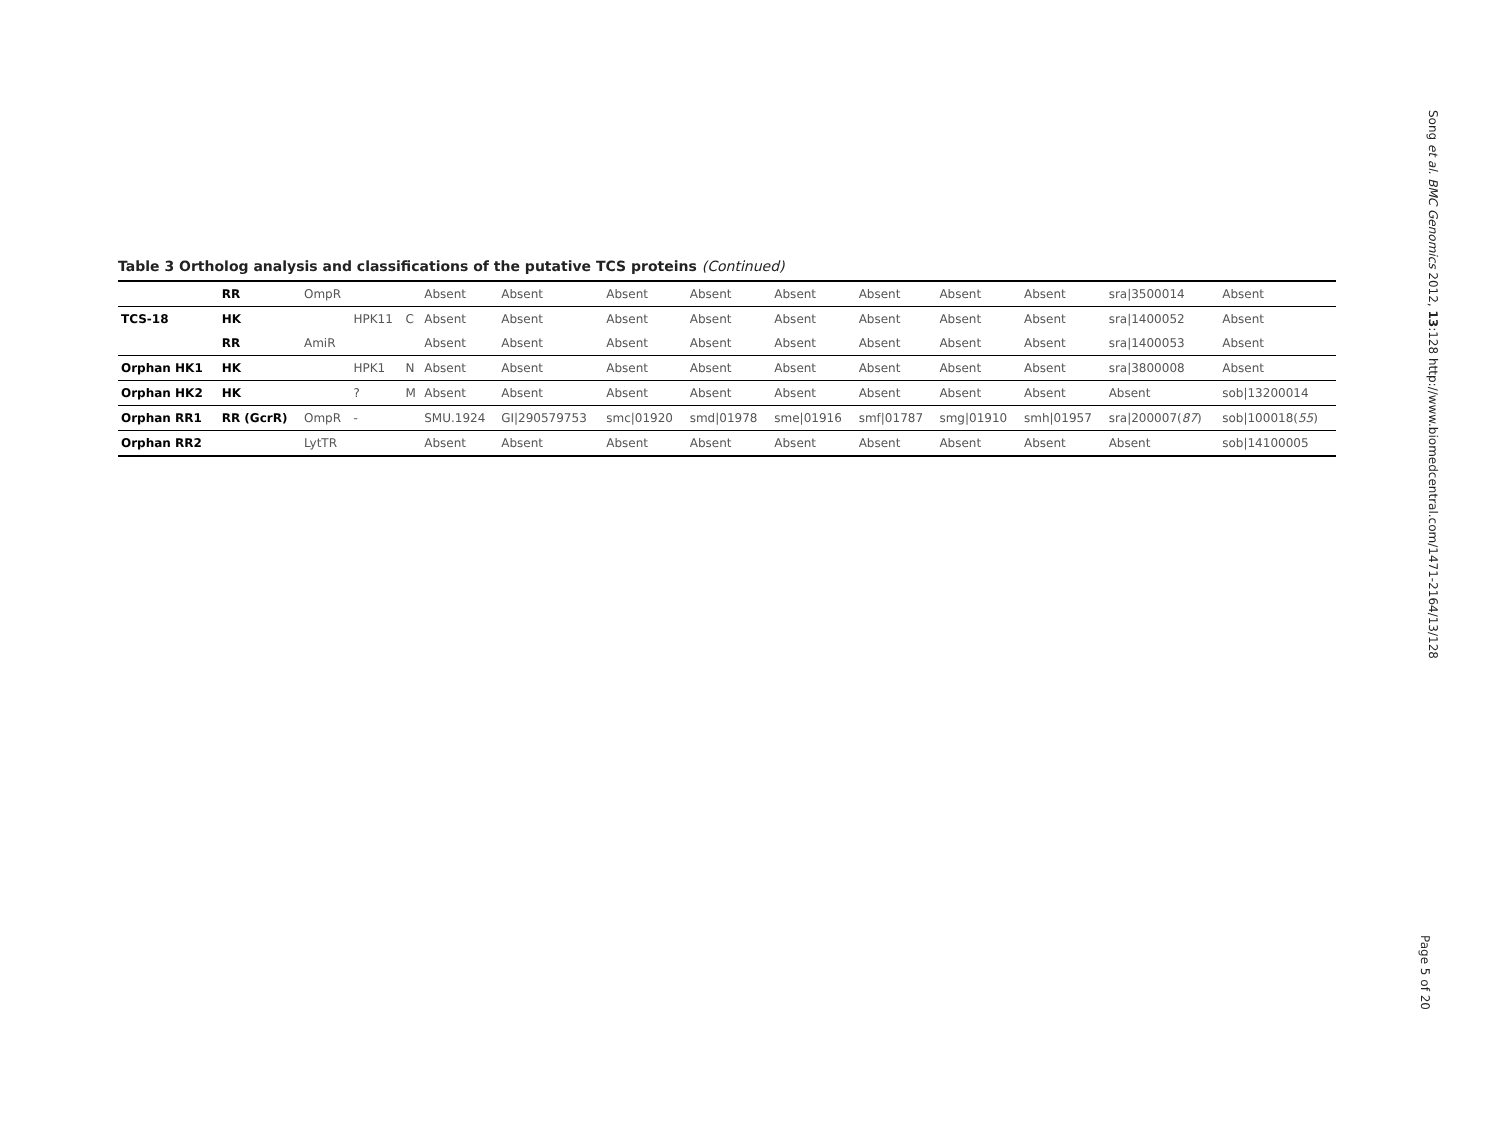Table 3 Ortholog analysis and classifications of the putative TCS proteins (Continued)
| | RR | OmpR | | | Absent | Absent | Absent | Absent | Absent | Absent | Absent | Absent | sra/3500014 | Absent |
| TCS-18 | HK | | HPK11 | C | Absent | Absent | Absent | Absent | Absent | Absent | Absent | Absent | sra/1400052 | Absent |
| | RR | AmiR | | | Absent | Absent | Absent | Absent | Absent | Absent | Absent | Absent | sra/1400053 | Absent |
| Orphan HK1 | HK | | HPK1 | N | Absent | Absent | Absent | Absent | Absent | Absent | Absent | Absent | sra/3800008 | Absent |
| Orphan HK2 | HK | | ? | M | Absent | Absent | Absent | Absent | Absent | Absent | Absent | Absent | Absent | sob/13200014 |
| Orphan RR1 | RR (GcrR) | OmpR | - | | SMU.1924 | GI/290579753 | smc/01920 | smd/01978 | sme/01916 | smf/01787 | smg/01910 | smh/01957 | sra/200007( 87 ) | sob/100018( 55 ) |
| Orphan RR2 | | LytTR | | | Absent | Absent | Absent | Absent | Absent | Absent | Absent | Absent | Absent | sob/14100005 |
Song et al. BMC Genomics 2012, 13:128 http://www.biomedcentral.com/1471-2164/13/128
Page 5 of 20